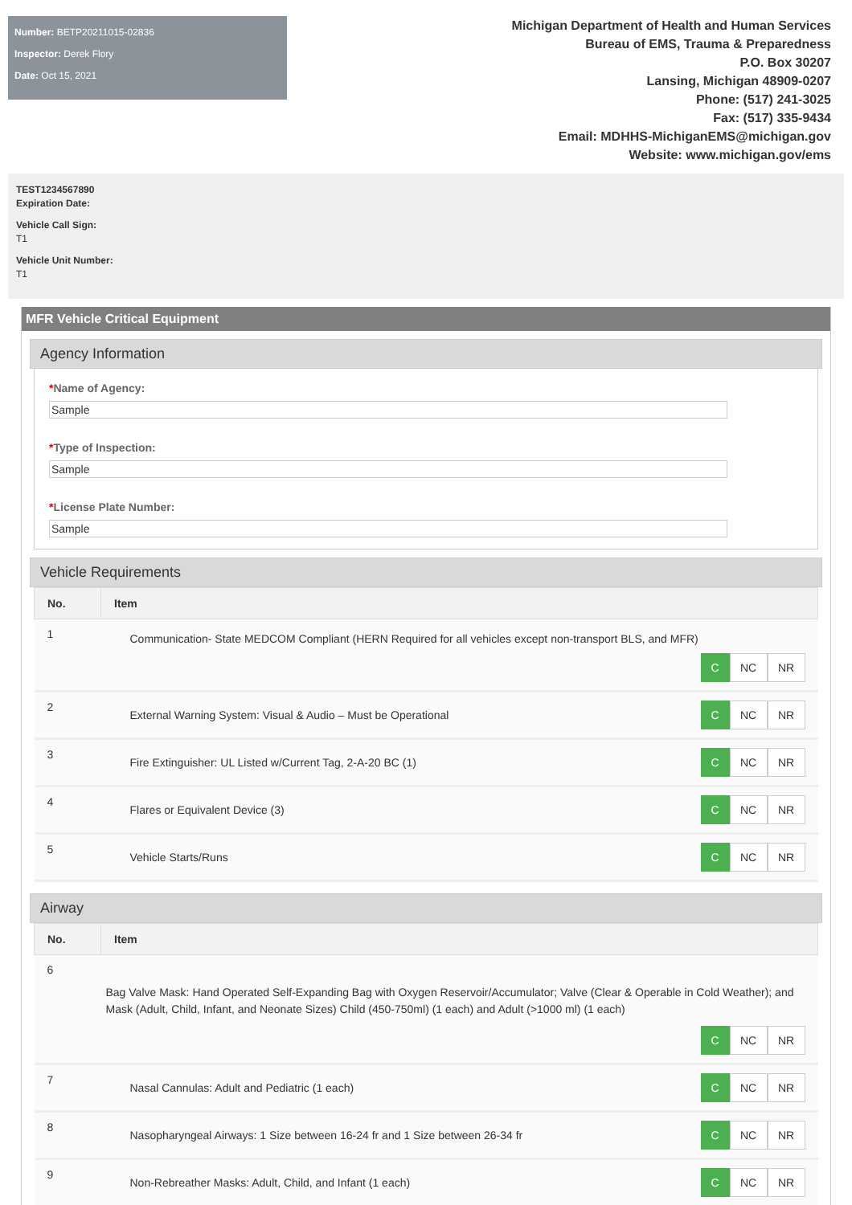Number: BETP20211015-02836
Inspector: Derek Flory
Date: Oct 15, 2021
Michigan Department of Health and Human Services
Bureau of EMS, Trauma & Preparedness
P.O. Box 30207
Lansing, Michigan 48909-0207
Phone: (517) 241-3025
Fax: (517) 335-9434
Email: MDHHS-MichiganEMS@michigan.gov
Website: www.michigan.gov/ems
TEST1234567890
Expiration Date:
Vehicle Call Sign:
T1
Vehicle Unit Number:
T1
MFR Vehicle Critical Equipment
Agency Information
*Name of Agency:
Sample
*Type of Inspection:
Sample
*License Plate Number:
Sample
Vehicle Requirements
| No. | Item |
| --- | --- |
| 1 | Communication- State MEDCOM Compliant (HERN Required for all vehicles except non-transport BLS, and MFR) C NC NR |
| 2 | External Warning System: Visual & Audio – Must be Operational C NC NR |
| 3 | Fire Extinguisher: UL Listed w/Current Tag, 2-A-20 BC (1) C NC NR |
| 4 | Flares or Equivalent Device (3) C NC NR |
| 5 | Vehicle Starts/Runs C NC NR |
Airway
| No. | Item |
| --- | --- |
| 6 | Bag Valve Mask: Hand Operated Self-Expanding Bag with Oxygen Reservoir/Accumulator; Valve (Clear & Operable in Cold Weather); and Mask (Adult, Child, Infant, and Neonate Sizes) Child (450-750ml) (1 each) and Adult (>1000 ml) (1 each) C NC NR |
| 7 | Nasal Cannulas: Adult and Pediatric (1 each) C NC NR |
| 8 | Nasopharyngeal Airways: 1 Size between 16-24 fr and 1 Size between 26-34 fr C NC NR |
| 9 | Non-Rebreather Masks: Adult, Child, and Infant (1 each) C NC NR |